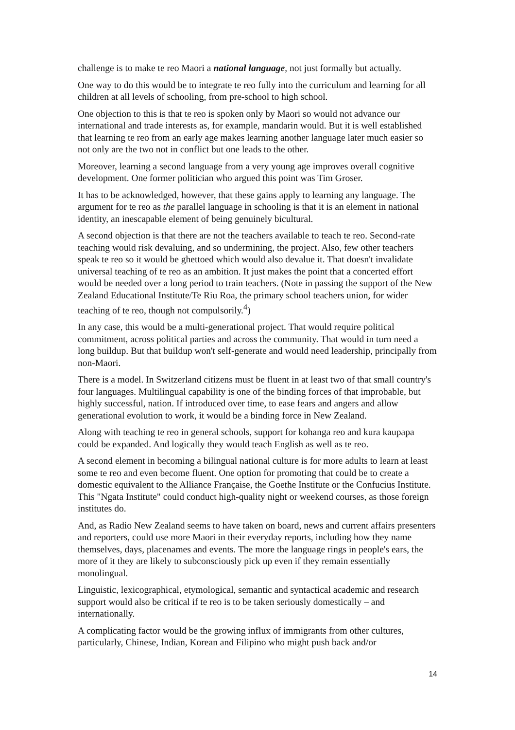challenge is to make te reo Maori a national language, not just formally but actually.
One way to do this would be to integrate te reo fully into the curriculum and learning for all children at all levels of schooling, from pre-school to high school.
One objection to this is that te reo is spoken only by Maori so would not advance our international and trade interests as, for example, mandarin would. But it is well established that learning te reo from an early age makes learning another language later much easier so not only are the two not in conflict but one leads to the other.
Moreover, learning a second language from a very young age improves overall cognitive development. One former politician who argued this point was Tim Groser.
It has to be acknowledged, however, that these gains apply to learning any language. The argument for te reo as the parallel language in schooling is that it is an element in national identity, an inescapable element of being genuinely bicultural.
A second objection is that there are not the teachers available to teach te reo. Second-rate teaching would risk devaluing, and so undermining, the project. Also, few other teachers speak te reo so it would be ghettoed which would also devalue it. That doesn't invalidate universal teaching of te reo as an ambition. It just makes the point that a concerted effort would be needed over a long period to train teachers. (Note in passing the support of the New Zealand Educational Institute/Te Riu Roa, the primary school teachers union, for wider teaching of te reo, though not compulsorily.<sup>4</sup>)
In any case, this would be a multi-generational project. That would require political commitment, across political parties and across the community. That would in turn need a long buildup. But that buildup won't self-generate and would need leadership, principally from non-Maori.
There is a model. In Switzerland citizens must be fluent in at least two of that small country's four languages. Multilingual capability is one of the binding forces of that improbable, but highly successful, nation. If introduced over time, to ease fears and angers and allow generational evolution to work, it would be a binding force in New Zealand.
Along with teaching te reo in general schools, support for kohanga reo and kura kaupapa could be expanded. And logically they would teach English as well as te reo.
A second element in becoming a bilingual national culture is for more adults to learn at least some te reo and even become fluent. One option for promoting that could be to create a domestic equivalent to the Alliance Française, the Goethe Institute or the Confucius Institute. This "Ngata Institute" could conduct high-quality night or weekend courses, as those foreign institutes do.
And, as Radio New Zealand seems to have taken on board, news and current affairs presenters and reporters, could use more Maori in their everyday reports, including how they name themselves, days, placenames and events. The more the language rings in people's ears, the more of it they are likely to subconsciously pick up even if they remain essentially monolingual.
Linguistic, lexicographical, etymological, semantic and syntactical academic and research support would also be critical if te reo is to be taken seriously domestically – and internationally.
A complicating factor would be the growing influx of immigrants from other cultures, particularly, Chinese, Indian, Korean and Filipino who might push back and/or
14